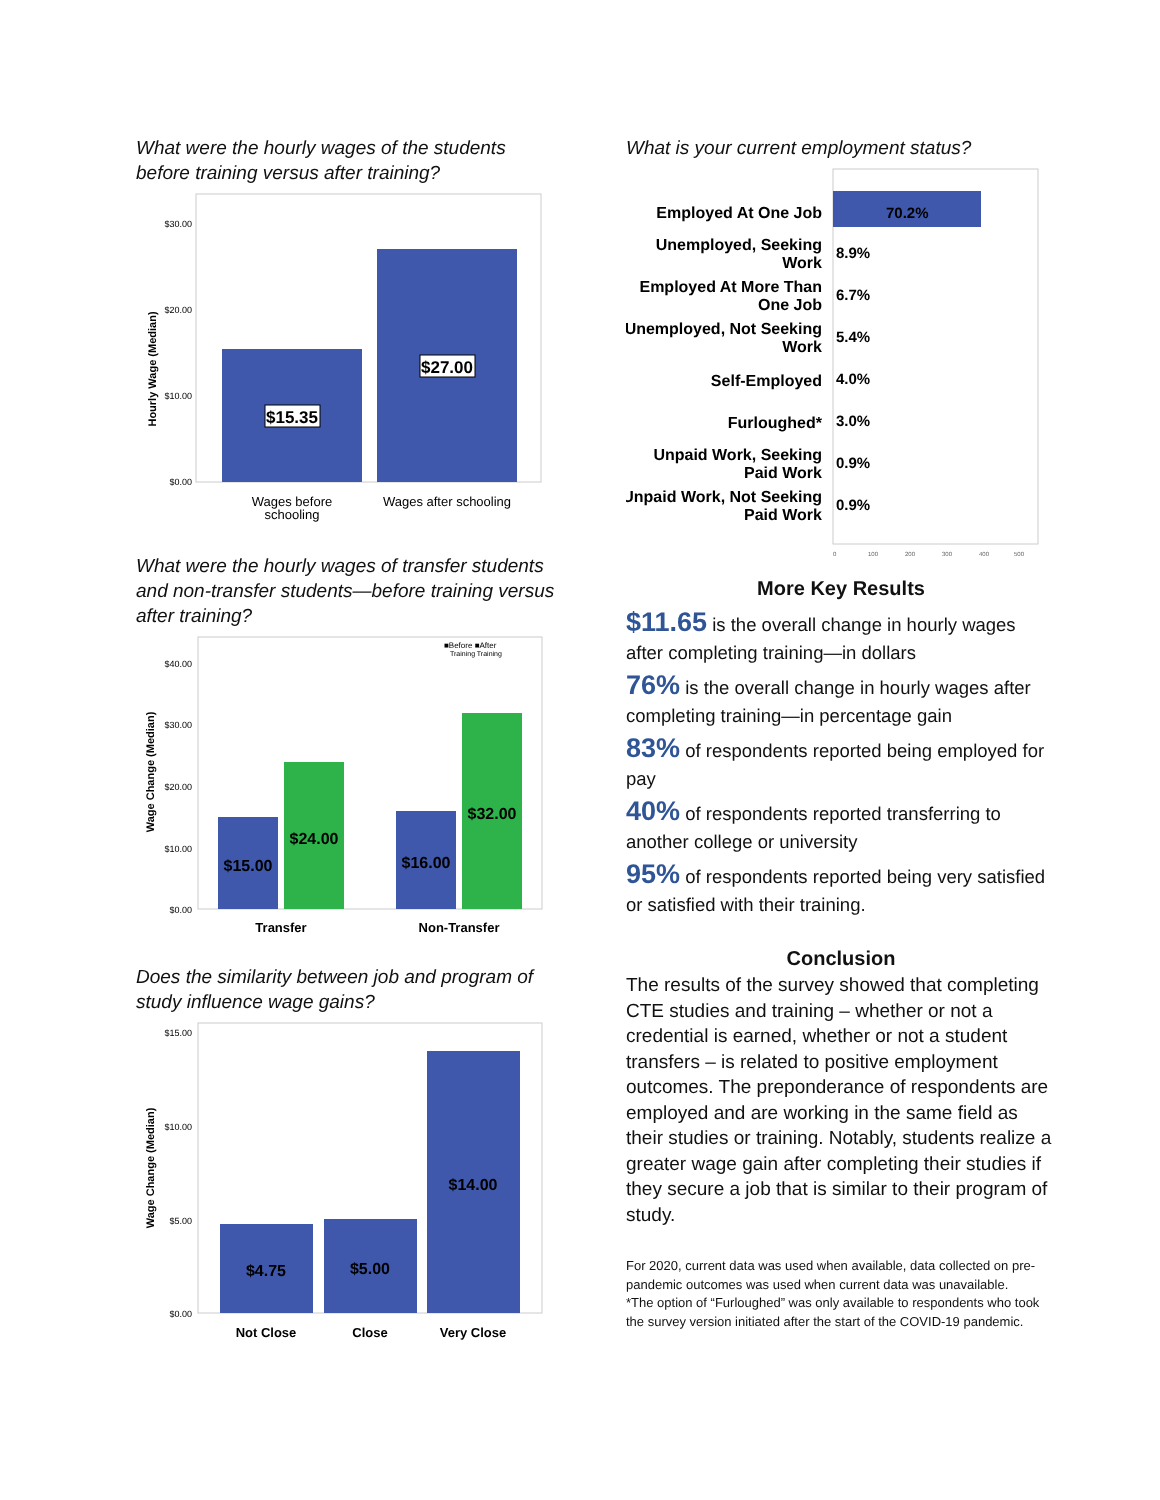What were the hourly wages of the students before training versus after training?
Hourly Wage (Median)
$30.00
$20.00
$10.00
$0.00
$15.35
$27.00
Wages before
schooling
Wages after schooling
What were the hourly wages of transfer students and non-transfer students—before training versus after training?
■Before ■After
Training Training
Wage Change (Median)
$40.00
$30.00
$20.00
$10.00
$0.00
$15.00
$24.00
$16.00
$32.00
Transfer
Non-Transfer
Does the similarity between job and program of study influence wage gains?
Wage Change (Median)
$15.00
$10.00
$5.00
$0.00
$4.75
$5.00
$14.00
Not Close
Close
Very Close
What is your current employment status?
Employed At One Job
Unemployed, Seeking
Work
Employed At More Than
One Job
Unemployed, Not Seeking
Work
Self-Employed
Furloughed*
Unpaid Work, Seeking
Paid Work
Unpaid Work, Not Seeking
Paid Work
70.2%
8.9%
6.7%
5.4%
4.0%
3.0%
0.9%
0.9%
0
100
200
300
400
500
More Key Results
$11.65 is the overall change in hourly wages after completing training—in dollars
76% is the overall change in hourly wages after completing training—in percentage gain
83% of respondents reported being employed for pay
40% of respondents reported transferring to another college or university
95% of respondents reported being very satisfied or satisfied with their training.
Conclusion
The results of the survey showed that completing CTE studies and training – whether or not a credential is earned, whether or not a student transfers – is related to positive employment outcomes. The preponderance of respondents are employed and are working in the same field as their studies or training. Notably, students realize a greater wage gain after completing their studies if they secure a job that is similar to their program of study.
For 2020, current data was used when available, data collected on pre-pandemic outcomes was used when current data was unavailable.
*The option of “Furloughed” was only available to respondents who took the survey version initiated after the start of the COVID-19 pandemic.